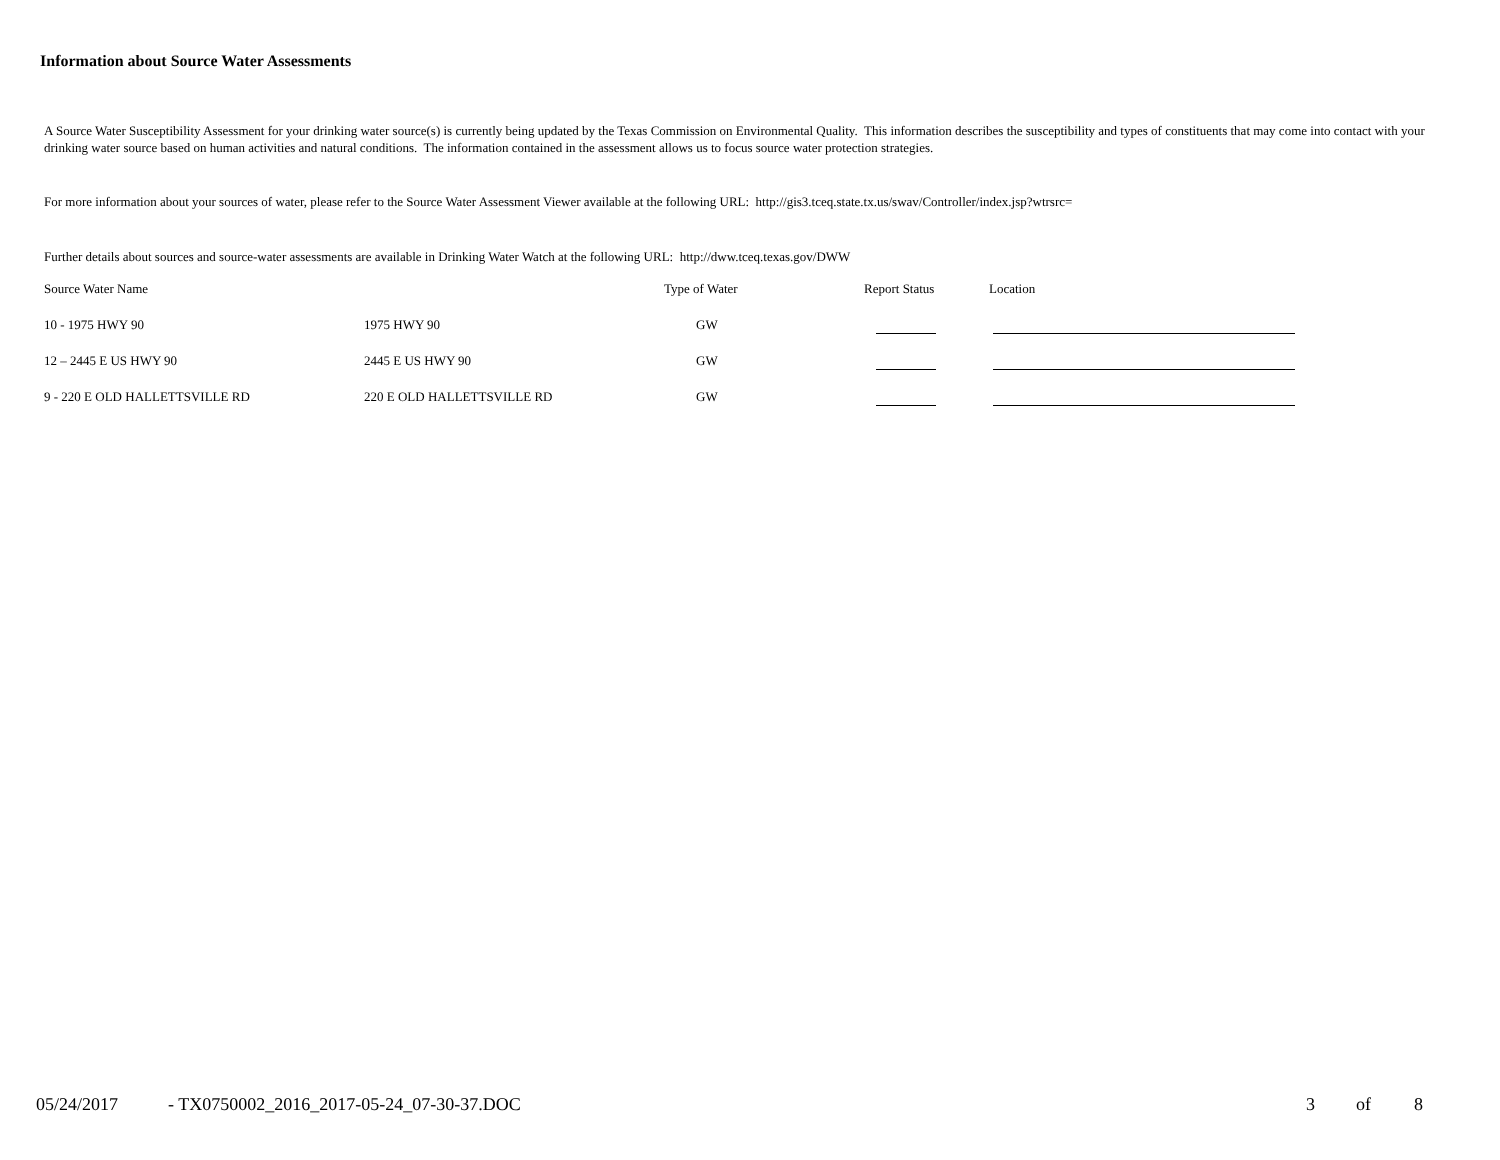Information about Source Water Assessments
A Source Water Susceptibility Assessment for your drinking water source(s) is currently being updated by the Texas Commission on Environmental Quality. This information describes the susceptibility and types of constituents that may come into contact with your drinking water source based on human activities and natural conditions. The information contained in the assessment allows us to focus source water protection strategies.
For more information about your sources of water, please refer to the Source Water Assessment Viewer available at the following URL: http://gis3.tceq.state.tx.us/swav/Controller/index.jsp?wtrsrc=
Further details about sources and source-water assessments are available in Drinking Water Watch at the following URL: http://dww.tceq.texas.gov/DWW
| Source Water Name | | Type of Water | Report Status | Location |
| --- | --- | --- | --- | --- |
| 10 - 1975 HWY 90 | 1975 HWY 90 | GW | | |
| 12 – 2445 E US HWY 90 | 2445 E US HWY 90 | GW | | |
| 9 - 220 E OLD HALLETTSVILLE RD | 220 E OLD HALLETTSVILLE RD | GW | | |
05/24/2017 - TX0750002_2016_2017-05-24_07-30-37.DOC 3 of 8